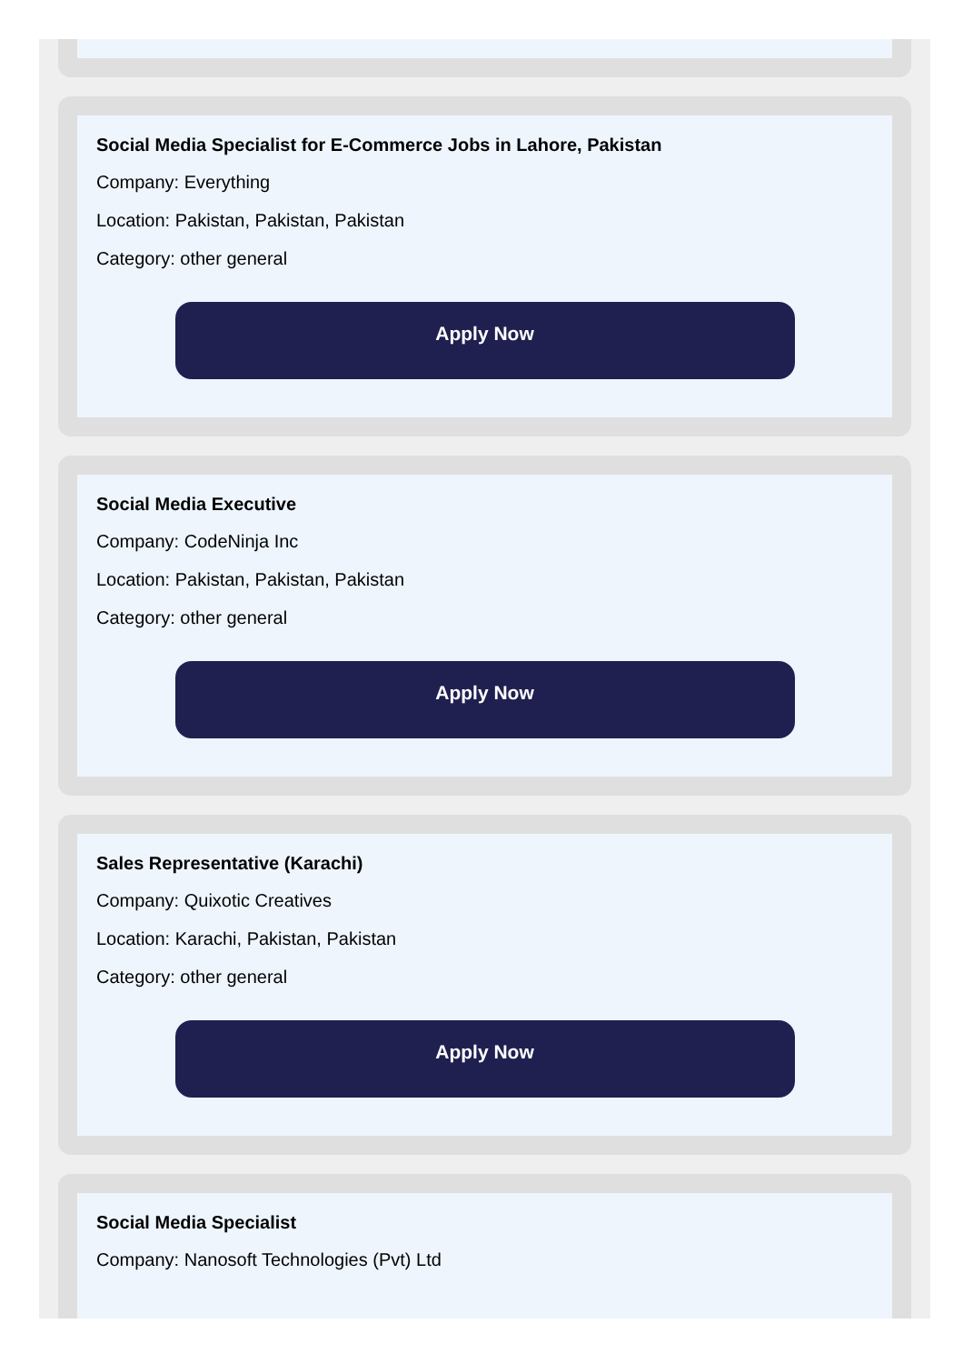Social Media Specialist for E-Commerce Jobs in Lahore, Pakistan
Company: Everything
Location: Pakistan, Pakistan, Pakistan
Category: other general
Apply Now
Social Media Executive
Company: CodeNinja Inc
Location: Pakistan, Pakistan, Pakistan
Category: other general
Apply Now
Sales Representative (Karachi)
Company: Quixotic Creatives
Location: Karachi, Pakistan, Pakistan
Category: other general
Apply Now
Social Media Specialist
Company: Nanosoft Technologies (Pvt) Ltd